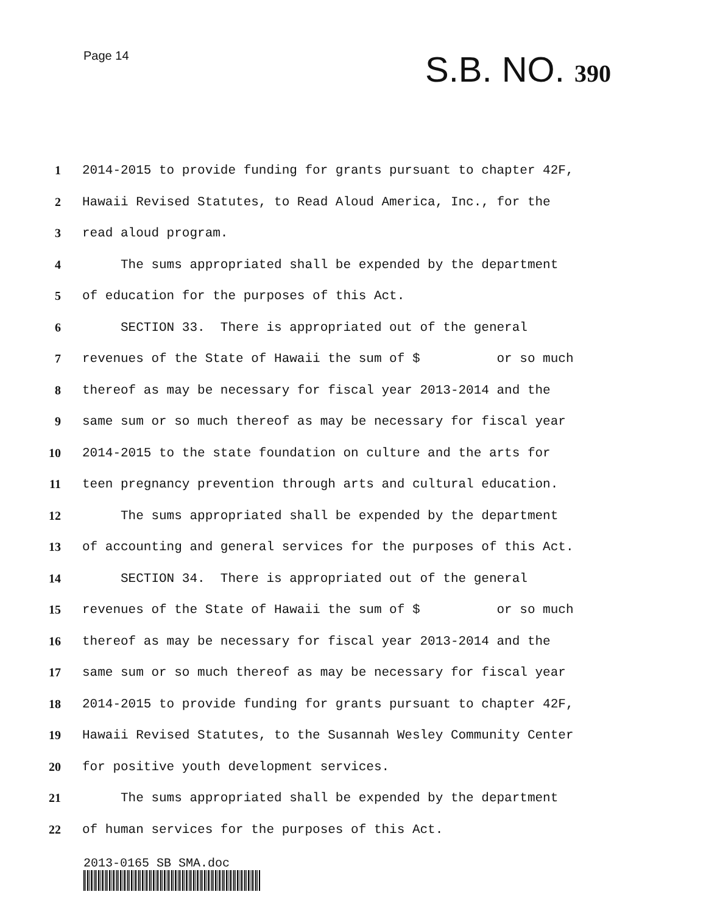Page 14 S.B. NO. 390
1
2014-2015 to provide funding for grants pursuant to chapter 42F,
2
Hawaii Revised Statutes, to Read Aloud America, Inc., for the
3
read aloud program.
4
The sums appropriated shall be expended by the department
5
of education for the purposes of this Act.
6
SECTION 33. There is appropriated out of the general
7
revenues of the State of Hawaii the sum of $ or so much
8
thereof as may be necessary for fiscal year 2013-2014 and the
9
same sum or so much thereof as may be necessary for fiscal year
10
2014-2015 to the state foundation on culture and the arts for
11
teen pregnancy prevention through arts and cultural education.
12
The sums appropriated shall be expended by the department
13
of accounting and general services for the purposes of this Act.
14
SECTION 34. There is appropriated out of the general
15
revenues of the State of Hawaii the sum of $ or so much
16
thereof as may be necessary for fiscal year 2013-2014 and the
17
same sum or so much thereof as may be necessary for fiscal year
18
2014-2015 to provide funding for grants pursuant to chapter 42F,
19
Hawaii Revised Statutes, to the Susannah Wesley Community Center
20
for positive youth development services.
21
The sums appropriated shall be expended by the department
22
of human services for the purposes of this Act.
2013-0165 SB SMA.doc